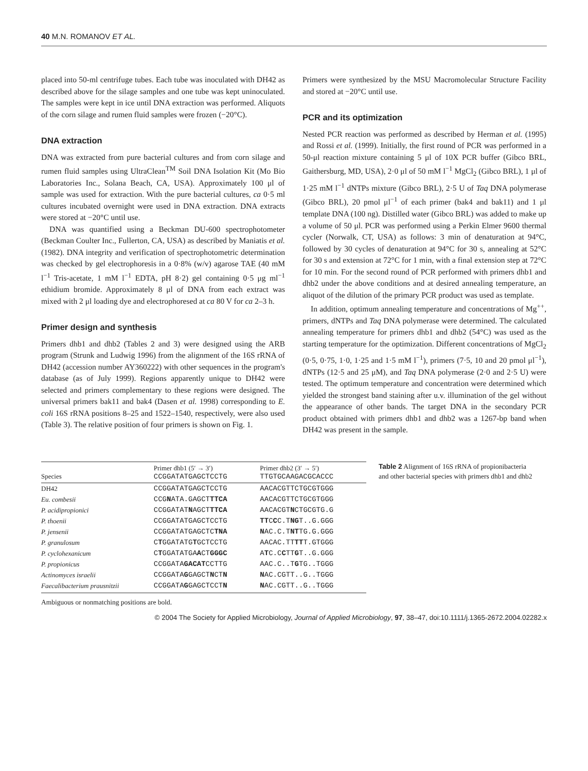40 M.N. ROMANOV ET AL.
placed into 50-ml centrifuge tubes. Each tube was inoculated with DH42 as described above for the silage samples and one tube was kept uninoculated. The samples were kept in ice until DNA extraction was performed. Aliquots of the corn silage and rumen fluid samples were frozen (−20°C).
DNA extraction
DNA was extracted from pure bacterial cultures and from corn silage and rumen fluid samples using UltraClean<sup>TM</sup> Soil DNA Isolation Kit (Mo Bio Laboratories Inc., Solana Beach, CA, USA). Approximately 100 μl of sample was used for extraction. With the pure bacterial cultures, ca 0·5 ml cultures incubated overnight were used in DNA extraction. DNA extracts were stored at −20°C until use.
DNA was quantified using a Beckman DU-600 spectrophotometer (Beckman Coulter Inc., Fullerton, CA, USA) as described by Maniatis et al. (1982). DNA integrity and verification of spectrophotometric determination was checked by gel electrophoresis in a 0·8% (w/v) agarose TAE (40 mM l<sup>−1</sup> Tris-acetate, 1 mM l<sup>−1</sup> EDTA, pH 8·2) gel containing 0·5 μg ml<sup>−1</sup> ethidium bromide. Approximately 8 μl of DNA from each extract was mixed with 2 μl loading dye and electrophoresed at ca 80 V for ca 2–3 h.
Primer design and synthesis
Primers dhb1 and dhb2 (Tables 2 and 3) were designed using the ARB program (Strunk and Ludwig 1996) from the alignment of the 16S rRNA of DH42 (accession number AY360222) with other sequences in the program's database (as of July 1999). Regions apparently unique to DH42 were selected and primers complementary to these regions were designed. The universal primers bak11 and bak4 (Dasen et al. 1998) corresponding to E. coli 16S rRNA positions 8–25 and 1522–1540, respectively, were also used (Table 3). The relative position of four primers is shown on Fig. 1.
Primers were synthesized by the MSU Macromolecular Structure Facility and stored at −20°C until use.
PCR and its optimization
Nested PCR reaction was performed as described by Herman et al. (1995) and Rossi et al. (1999). Initially, the first round of PCR was performed in a 50-μl reaction mixture containing 5 μl of 10X PCR buffer (Gibco BRL, Gaithersburg, MD, USA), 2·0 μl of 50 mM l<sup>−1</sup> MgCl<sub>2</sub> (Gibco BRL), 1 μl of 1·25 mM l<sup>−1</sup> dNTPs mixture (Gibco BRL), 2·5 U of Taq DNA polymerase (Gibco BRL), 20 pmol μl<sup>−1</sup> of each primer (bak4 and bak11) and 1 μl template DNA (100 ng). Distilled water (Gibco BRL) was added to make up a volume of 50 μl. PCR was performed using a Perkin Elmer 9600 thermal cycler (Norwalk, CT, USA) as follows: 3 min of denaturation at 94°C, followed by 30 cycles of denaturation at 94°C for 30 s, annealing at 52°C for 30 s and extension at 72°C for 1 min, with a final extension step at 72°C for 10 min. For the second round of PCR performed with primers dhb1 and dhb2 under the above conditions and at desired annealing temperature, an aliquot of the dilution of the primary PCR product was used as template.
In addition, optimum annealing temperature and concentrations of Mg<sup>++</sup>, primers, dNTPs and Taq DNA polymerase were determined. The calculated annealing temperature for primers dhb1 and dhb2 (54°C) was used as the starting temperature for the optimization. Different concentrations of MgCl<sub>2</sub> (0·5, 0·75, 1·0, 1·25 and 1·5 mM l<sup>−1</sup>), primers (7·5, 10 and 20 pmol μl<sup>−1</sup>), dNTPs (12·5 and 25 μM), and Taq DNA polymerase (2·0 and 2·5 U) were tested. The optimum temperature and concentration were determined which yielded the strongest band staining after u.v. illumination of the gel without the appearance of other bands. The target DNA in the secondary PCR product obtained with primers dhb1 and dhb2 was a 1267-bp band when DH42 was present in the sample.
| Species | Primer dhb1 (5′ → 3′) CCGGATATGAGCTCCTG | Primer dhb2 (3′ → 5′) TTGTGCAAGACGCACCC |
| --- | --- | --- |
| DH42 | CCGGATATGAGCTCCTG | AACACGTTCTGCGTGGG |
| Eu. combesii | CCG N ATA.GAGCT TTCA | AACACGTTCTGCGTGGG |
| P. acidipropionici | CCGGATAT N AGCT TTCA | AACACGT N CTGCGTG.G |
| P. thoenii | CCGGATATGAGCTCCTG | TT C C C.T NG T..G.GGG |
| P. jensenii | CCGGATATGAGCTC TNA | N AC.C.T NT TG.G.GGG |
| P. granulosum | C T GGATATG T GCTCCTG | AACAC.TT TT T.GTGGG |
| P. cyclohexanicum | C T GGATATGA A CT GGGC | A T C.C C TT G T..G.GGG |
| P. propionicus | CCGGATA GACAT CCTTG | AAC.C..T G TG..TGGG |
| Actinomyces israelii | CCGGATA G GAGCT N CT N | N AC.CGTT..G..TGGG |
| Faecalibacterium prausnitzii | CCGGATA G GAGCTCCT N | N AC.CGTT..G..TGGG |
Ambiguous or nonmatching positions are bold.
Table 2 Alignment of 16S rRNA of propionibacteria and other bacterial species with primers dhb1 and dhb2
© 2004 The Society for Applied Microbiology, Journal of Applied Microbiology, 97, 38–47, doi:10.1111/j.1365-2672.2004.02282.x